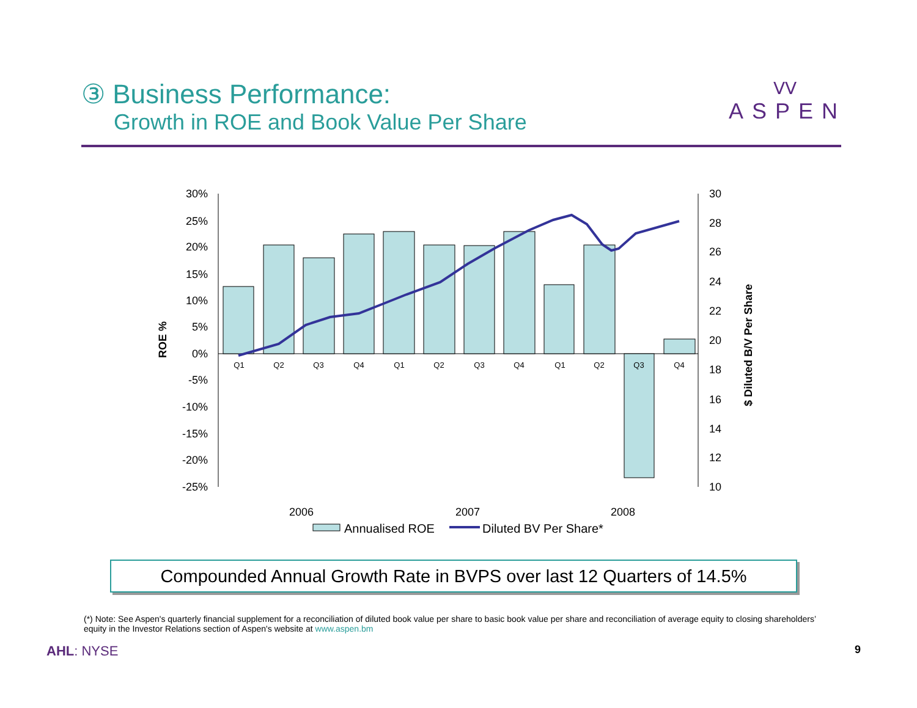③ Business Performance:
Growth in ROE and Book Value Per Share
ᐯᐯ
ASPEN
30%
25%
20%
15%
10%
5%
0%
-5%
-10%
-15%
-20%
-25%
30
28
26
24
22
20
18
16
14
12
10
Q1
Q2
Q3
Q4
Q1
Q2
Q3
Q4
Q1
Q2
Q3
Q4
ROE %
$ Diluted B/V Per Share
2006
2007
2008
Annualised ROE
Diluted BV Per Share*
Compounded Annual Growth Rate in BVPS over last 12 Quarters of 14.5%
(*) Note: See Aspen's quarterly financial supplement for a reconciliation of diluted book value per share to basic book value per share and reconciliation of average equity to closing shareholders’ equity in the Investor Relations section of Aspen's website at www.aspen.bm
AHL: NYSE 9